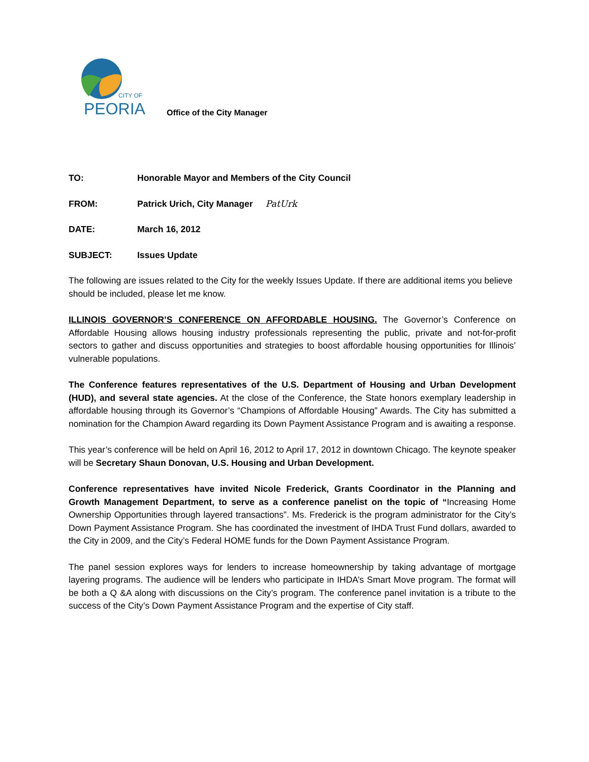CITY OF
PEORIA
Office of the City Manager
TO: Honorable Mayor and Members of the City Council
FROM: Patrick Urich, City Manager PatUrk
DATE: March 16, 2012
SUBJECT: Issues Update
The following are issues related to the City for the weekly Issues Update. If there are additional items you believe should be included, please let me know.
ILLINOIS GOVERNOR’S CONFERENCE ON AFFORDABLE HOUSING. The Governor’s Conference on Affordable Housing allows housing industry professionals representing the public, private and not-for-profit sectors to gather and discuss opportunities and strategies to boost affordable housing opportunities for Illinois’ vulnerable populations.
The Conference features representatives of the U.S. Department of Housing and Urban Development (HUD), and several state agencies. At the close of the Conference, the State honors exemplary leadership in affordable housing through its Governor’s “Champions of Affordable Housing” Awards. The City has submitted a nomination for the Champion Award regarding its Down Payment Assistance Program and is awaiting a response.
This year’s conference will be held on April 16, 2012 to April 17, 2012 in downtown Chicago. The keynote speaker will be Secretary Shaun Donovan, U.S. Housing and Urban Development.
Conference representatives have invited Nicole Frederick, Grants Coordinator in the Planning and Growth Management Department, to serve as a conference panelist on the topic of “Increasing Home Ownership Opportunities through layered transactions”. Ms. Frederick is the program administrator for the City’s Down Payment Assistance Program. She has coordinated the investment of IHDA Trust Fund dollars, awarded to the City in 2009, and the City’s Federal HOME funds for the Down Payment Assistance Program.
The panel session explores ways for lenders to increase homeownership by taking advantage of mortgage layering programs. The audience will be lenders who participate in IHDA’s Smart Move program. The format will be both a Q &A along with discussions on the City’s program. The conference panel invitation is a tribute to the success of the City’s Down Payment Assistance Program and the expertise of City staff.